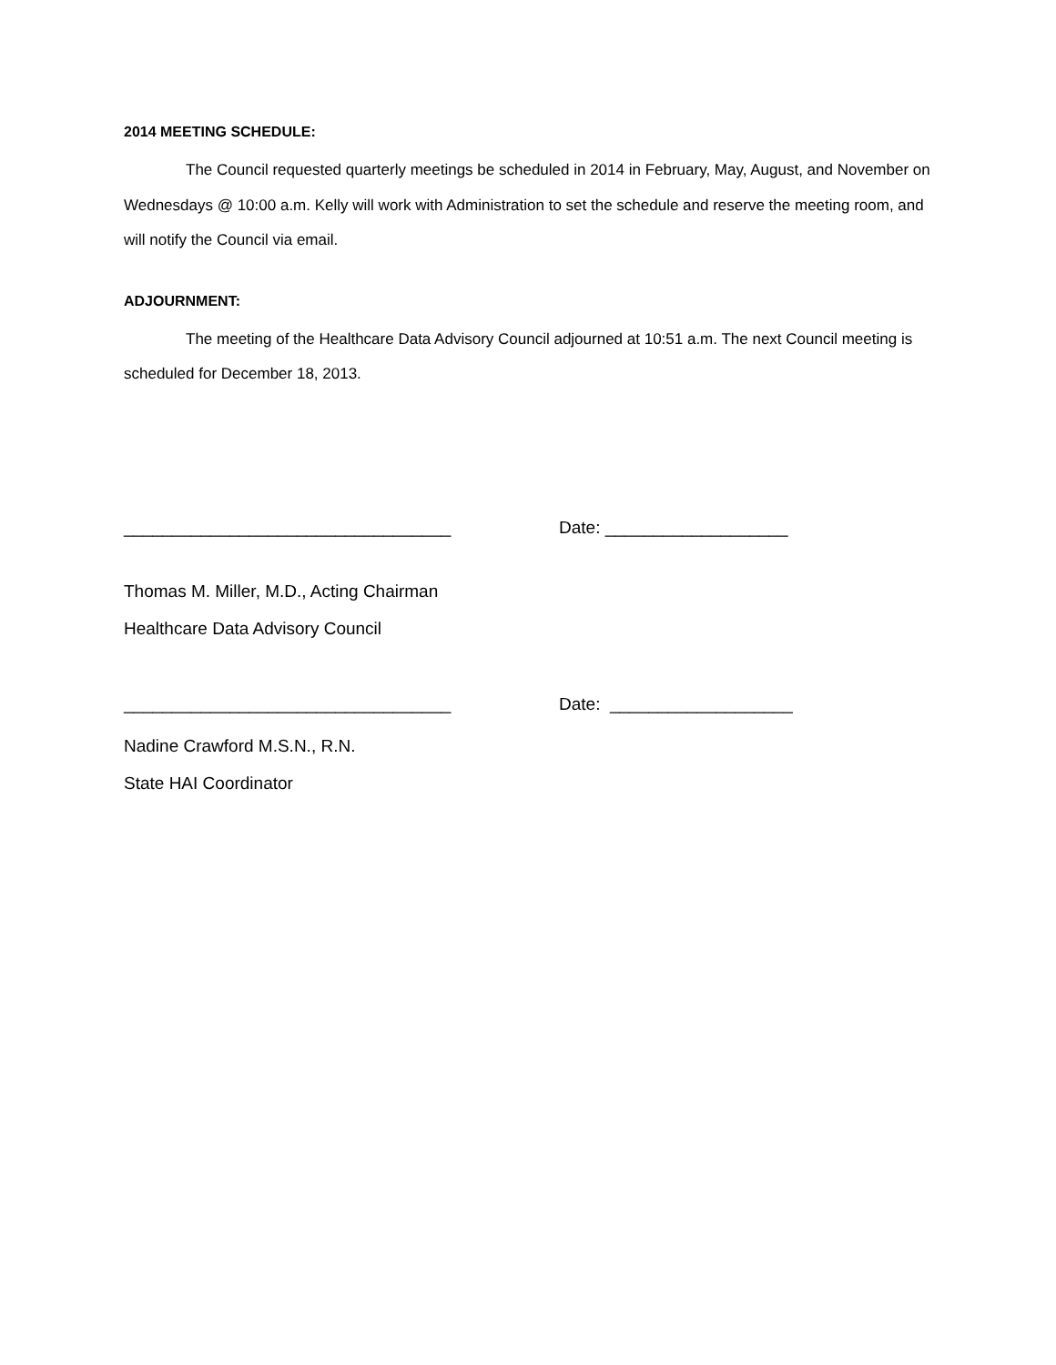2014 MEETING SCHEDULE:
The Council requested quarterly meetings be scheduled in 2014 in February, May, August, and November on Wednesdays @ 10:00 a.m. Kelly will work with Administration to set the schedule and reserve the meeting room, and will notify the Council via email.
ADJOURNMENT:
The meeting of the Healthcare Data Advisory Council adjourned at 10:51 a.m. The next Council meeting is scheduled for December 18, 2013.
__________________________________ Date: ___________________
Thomas M. Miller, M.D., Acting Chairman
Healthcare Data Advisory Council
__________________________________ Date: ___________________
Nadine Crawford M.S.N., R.N.
State HAI Coordinator